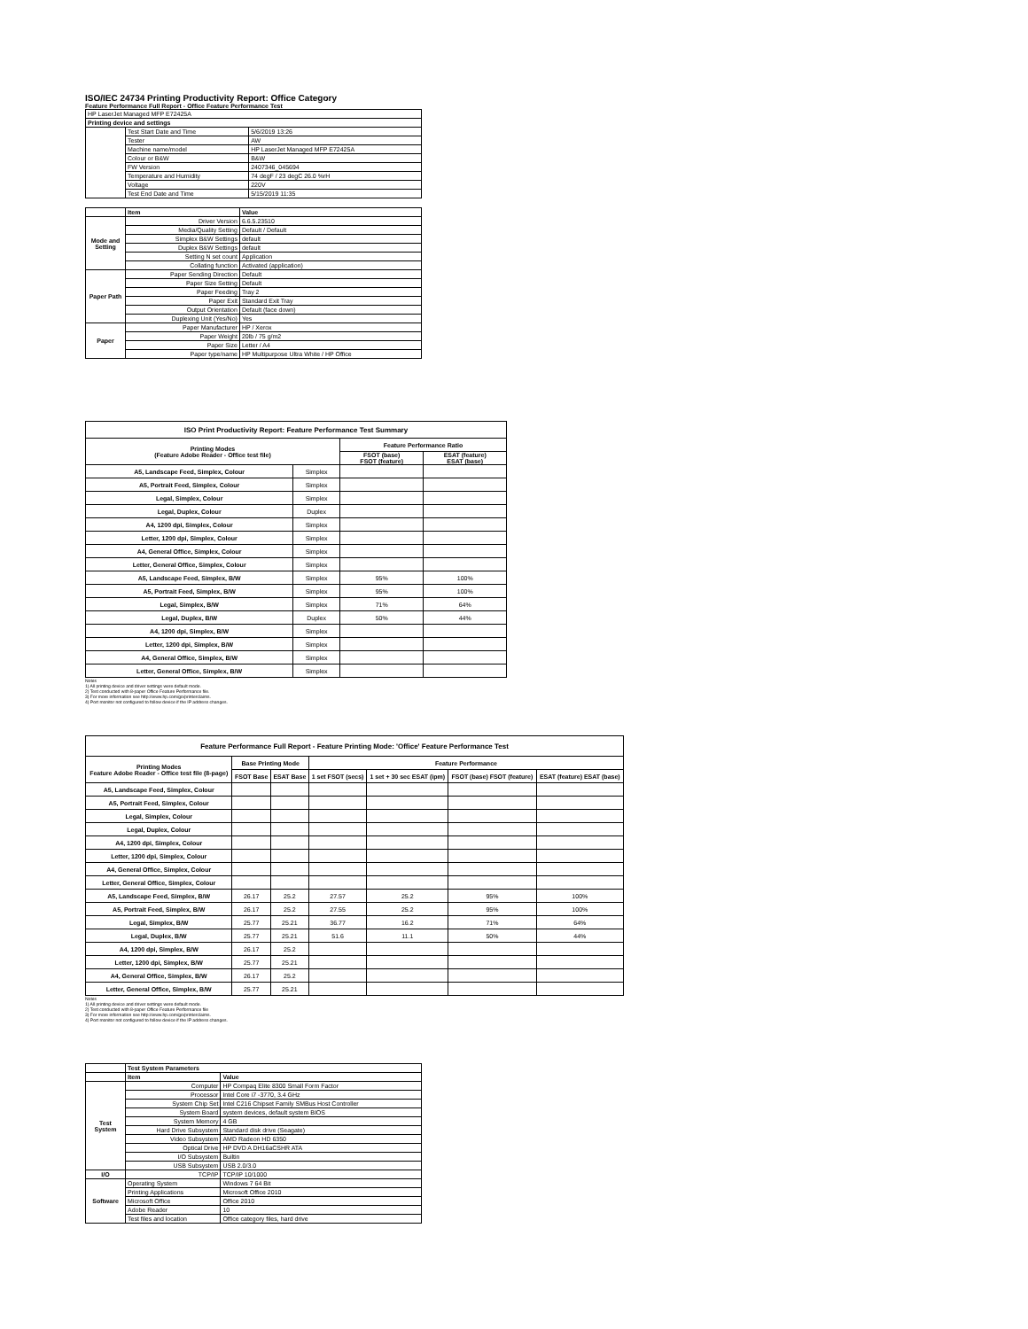ISO/IEC 24734 Printing Productivity Report: Office Category
Feature Performance Full Report - Office Feature Performance Test
| HP LaserJet Managed MFP E72425A | | |
| Printing device and settings | | |
| | Test Start Date and Time | 5/6/2019 13:26 |
| | Tester | AW |
| | Machine name/model | HP LaserJet Managed MFP E72425A |
| | Colour or B&W | B&W |
| | FW Version | 2407346_045694 |
| | Temperature and Humidity | 74 degF / 23 degC 26.0 %rH |
| | Voltage | 220V |
| | Test End Date and Time | 5/15/2019 11:35 |
| | Item | Value |
| Mode and Setting | Driver Version | 6.6.5.23510 |
| | Media/Quality Setting | Default / Default |
| | Simplex B&W Settings | default |
| | Duplex B&W Settings | default |
| | Setting N set count | Application |
| | Collating function | Activated (application) |
| Paper Path | Paper Sending Direction | Default |
| | Paper Size Setting | Default |
| | Paper Feeding | Tray 2 |
| | Paper Exit | Standard Exit Tray |
| | Output Orientation | Default (face down) |
| | Duplexing Unit (Yes/No) | Yes |
| Paper | Paper Manufacturer | HP / Xerox |
| | Paper Weight | 20lb / 75 g/m2 |
| | Paper Size | Letter / A4 |
| | Paper type/name | HP Multipurpose Ultra White / HP Office |
| ISO Print Productivity Report: Feature Performance Test Summary | | | |
| Printing Modes (Feature Adobe Reader - Office test file) | | Feature Performance Ratio | |
| | | FSOT (base) FSOT (feature) | ESAT (feature) ESAT (base) |
| A5, Landscape Feed, Simplex, Colour | Simplex | | |
| A5, Portrait Feed, Simplex, Colour | Simplex | | |
| Legal, Simplex, Colour | Simplex | | |
| Legal, Duplex, Colour | Duplex | | |
| A4, 1200 dpi, Simplex, Colour | Simplex | | |
| Letter, 1200 dpi, Simplex, Colour | Simplex | | |
| A4, General Office, Simplex, Colour | Simplex | | |
| Letter, General Office, Simplex, Colour | Simplex | | |
| A5, Landscape Feed, Simplex, B/W | Simplex | 95% | 100% |
| A5, Portrait Feed, Simplex, B/W | Simplex | 95% | 100% |
| Legal, Simplex, B/W | Simplex | 71% | 64% |
| Legal, Duplex, B/W | Duplex | 50% | 44% |
| A4, 1200 dpi, Simplex, B/W | Simplex | | |
| Letter, 1200 dpi, Simplex, B/W | Simplex | | |
| A4, General Office, Simplex, B/W | Simplex | | |
| Letter, General Office, Simplex, B/W | Simplex | | |
Notes
1) All printing device and driver settings were default mode.
2) Test conducted with 8-paper Office Feature Performance file.
3) For more information see http://www.hp.com/go/printerclaims.
4) Port monitor not configured to follow device if the IP address changes.
| Feature Performance Full Report - Feature Printing Mode: 'Office' Feature Performance Test | | | | | | |
| Printing Modes Feature Adobe Reader - Office test file (8-page) | Base Printing Mode | | Feature Performance | | | |
| | FSOT Base | ESAT Base | 1 set FSOT (secs) | 1 set + 30 sec ESAT (ipm) | FSOT (base) FSOT (feature) | ESAT (feature) ESAT (base) |
| A5, Landscape Feed, Simplex, Colour | | | | | | |
| A5, Portrait Feed, Simplex, Colour | | | | | | |
| Legal, Simplex, Colour | | | | | | |
| Legal, Duplex, Colour | | | | | | |
| A4, 1200 dpi, Simplex, Colour | | | | | | |
| Letter, 1200 dpi, Simplex, Colour | | | | | | |
| A4, General Office, Simplex, Colour | | | | | | |
| Letter, General Office, Simplex, Colour | | | | | | |
| A5, Landscape Feed, Simplex, B/W | 26.17 | 25.2 | 27.57 | 25.2 | 95% | 100% |
| A5, Portrait Feed, Simplex, B/W | 26.17 | 25.2 | 27.55 | 25.2 | 95% | 100% |
| Legal, Simplex, B/W | 25.77 | 25.21 | 36.77 | 16.2 | 71% | 64% |
| Legal, Duplex, B/W | 25.77 | 25.21 | 51.6 | 11.1 | 50% | 44% |
| A4, 1200 dpi, Simplex, B/W | 26.17 | 25.2 | | | | |
| Letter, 1200 dpi, Simplex, B/W | 25.77 | 25.21 | | | | |
| A4, General Office, Simplex, B/W | 26.17 | 25.2 | | | | |
| Letter, General Office, Simplex, B/W | 25.77 | 25.21 | | | | |
Notes
1) All printing device and driver settings were default mode.
2) Test conducted with 8-paper Office Feature Performance file
3) For more information see http://www.hp.com/go/printerclaims.
4) Port monitor not configured to follow device if the IP address changes.
| | Test System Parameters | |
| | Item | Value |
| Test System | Computer | HP Compaq Elite 8300 Small Form Factor |
| | Processor | Intel Core i7 -3770, 3.4 GHz |
| | System Chip Set | Intel C216 Chipset Family SMBus Host Controller |
| | System Board | system devices, default system BIOS |
| | System Memory | 4 GB |
| | Hard Drive Subsystem | Standard disk drive (Seagate) |
| | Video Subsystem | AMD Radeon HD 6350 |
| | Optical Drive | HP DVD A DH16aCSHR ATA |
| | I/O Subsystem | Builtin |
| | USB Subsystem | USB 2.0/3.0 |
| I/O | TCP/IP | TCP/IP 10/1000 |
| Software | Operating System | Windows 7 64 Bit |
| | Printing Applications | Microsoft Office 2010 |
| | Microsoft Office | Office 2010 |
| | Adobe Reader | 10 |
| | Test files and location | Office category files, hard drive |